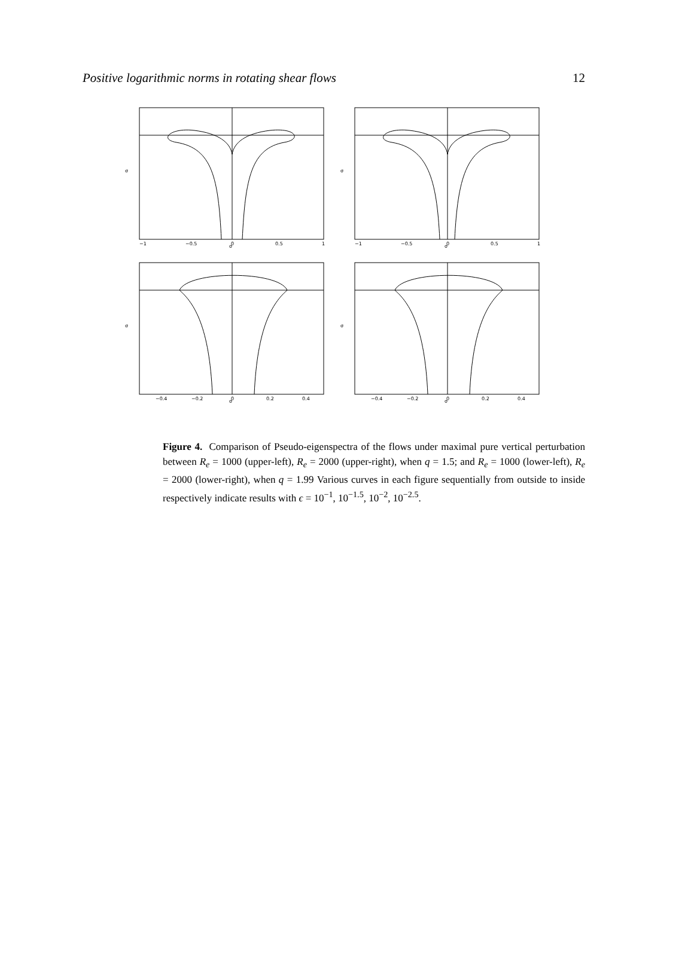Positive logarithmic norms in rotating shear flows 12
σ
σ
−1
−0.5
0
0.5
1
σ
σ
−1
−0.5
0
0.5
1
σ
σ
−0.4
−0.2
0
0.2
0.4
σ
σ
−0.4
−0.2
0
0.2
0.4
Figure 4. Comparison of Pseudo-eigenspectra of the flows under maximal pure vertical perturbation between R<sub>e</sub> = 1000 (upper-left), R<sub>e</sub> = 2000 (upper-right), when q = 1.5; and R<sub>e</sub> = 1000 (lower-left), R<sub>e</sub> = 2000 (lower-right), when q = 1.99 Various curves in each figure sequentially from outside to inside respectively indicate results with ϵ = 10<sup>−1</sup>, 10<sup>−1.5</sup>, 10<sup>−2</sup>, 10<sup>−2.5</sup>.